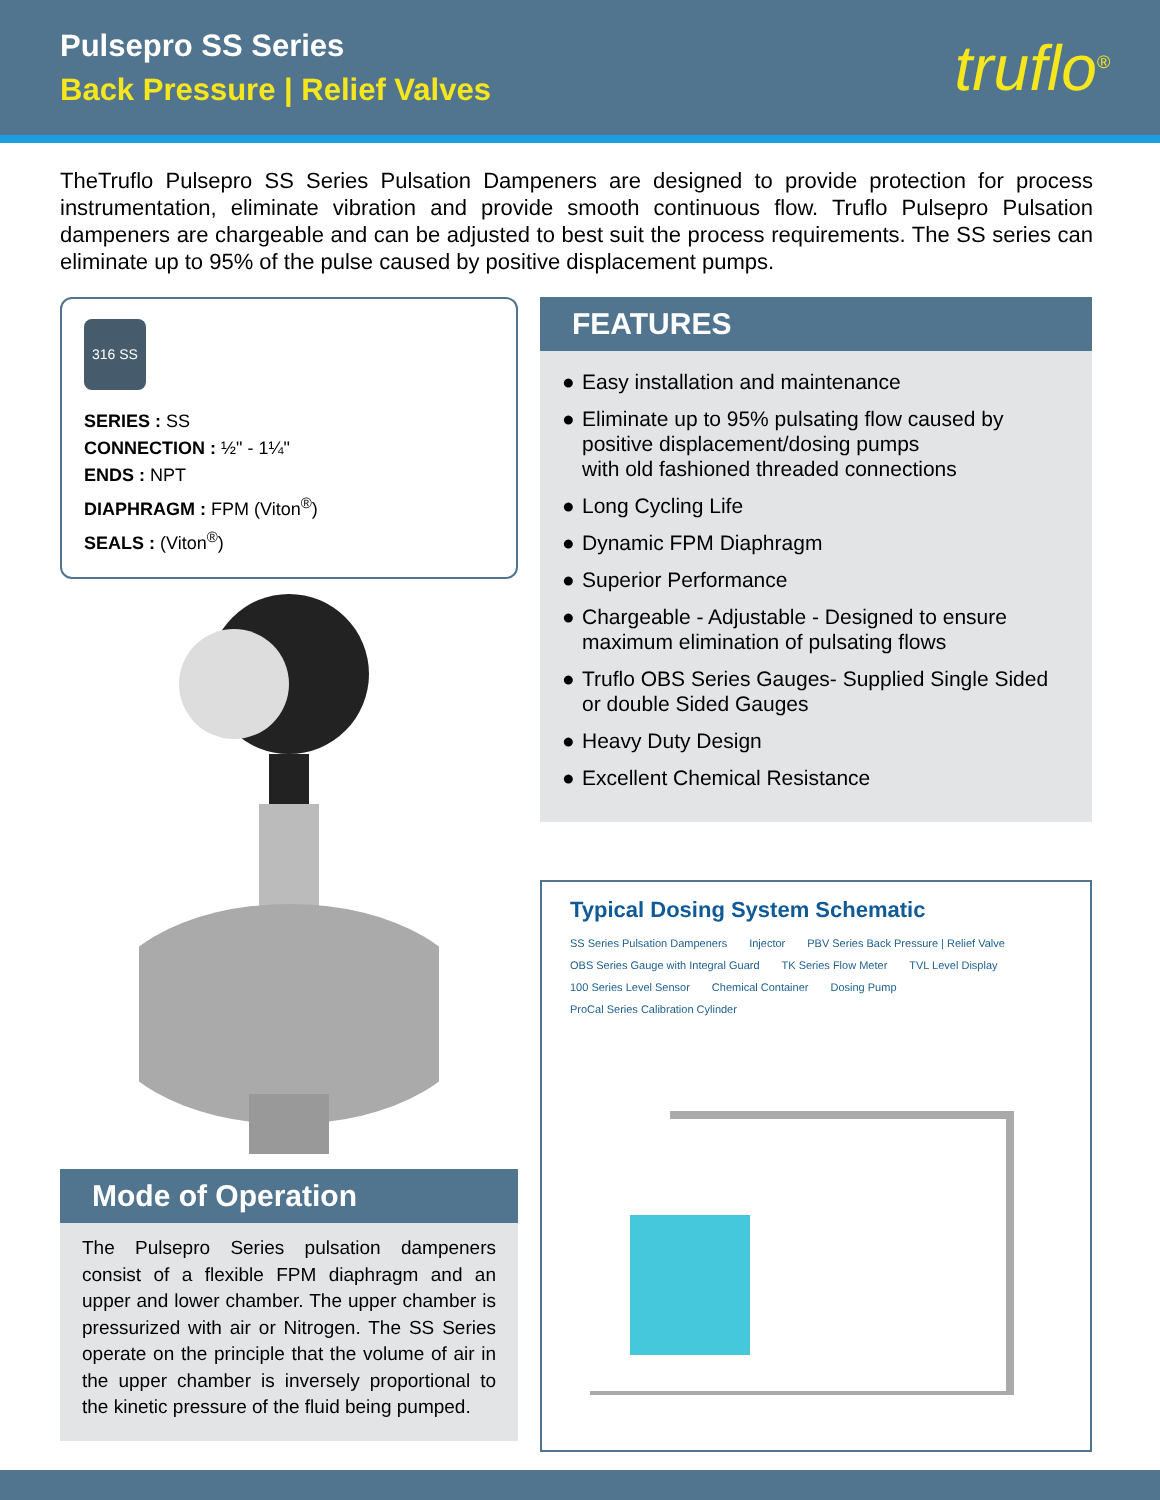Pulsepro SS Series
Back Pressure | Relief Valves
truflo<sup>®</sup>
TheTruflo Pulsepro SS Series Pulsation Dampeners are designed to provide protection for process instrumentation, eliminate vibration and provide smooth continuous flow. Truflo Pulsepro Pulsation dampeners are chargeable and can be adjusted to best suit the process requirements. The SS series can eliminate up to 95% of the pulse caused by positive displacement pumps.
316 SS
SERIES : SS
CONNECTION : ½" - 1¼"
ENDS : NPT
DIAPHRAGM : FPM (Viton<sup>®</sup>)
SEALS : (Viton<sup>®</sup>)
Mode of Operation
The Pulsepro Series pulsation dampeners consist of a flexible FPM diaphragm and an upper and lower chamber. The upper chamber is pressurized with air or Nitrogen. The SS Series operate on the principle that the volume of air in the upper chamber is inversely proportional to the kinetic pressure of the fluid being pumped.
FEATURES
● Easy installation and maintenance
● Eliminate up to 95% pulsating flow caused by positive displacement/dosing pumps
with old fashioned threaded connections
● Long Cycling Life
● Dynamic FPM Diaphragm
● Superior Performance
● Chargeable - Adjustable - Designed to ensure maximum elimination of pulsating flows
● Truflo OBS Series Gauges- Supplied Single Sided or double Sided Gauges
● Heavy Duty Design
● Excellent Chemical Resistance
Typical Dosing System Schematic
SS Series Pulsation Dampeners Injector PBV Series Back Pressure | Relief Valve OBS Series Gauge with Integral Guard TK Series Flow Meter TVL Level Display 100 Series Level Sensor Chemical Container Dosing Pump ProCal Series Calibration Cylinder